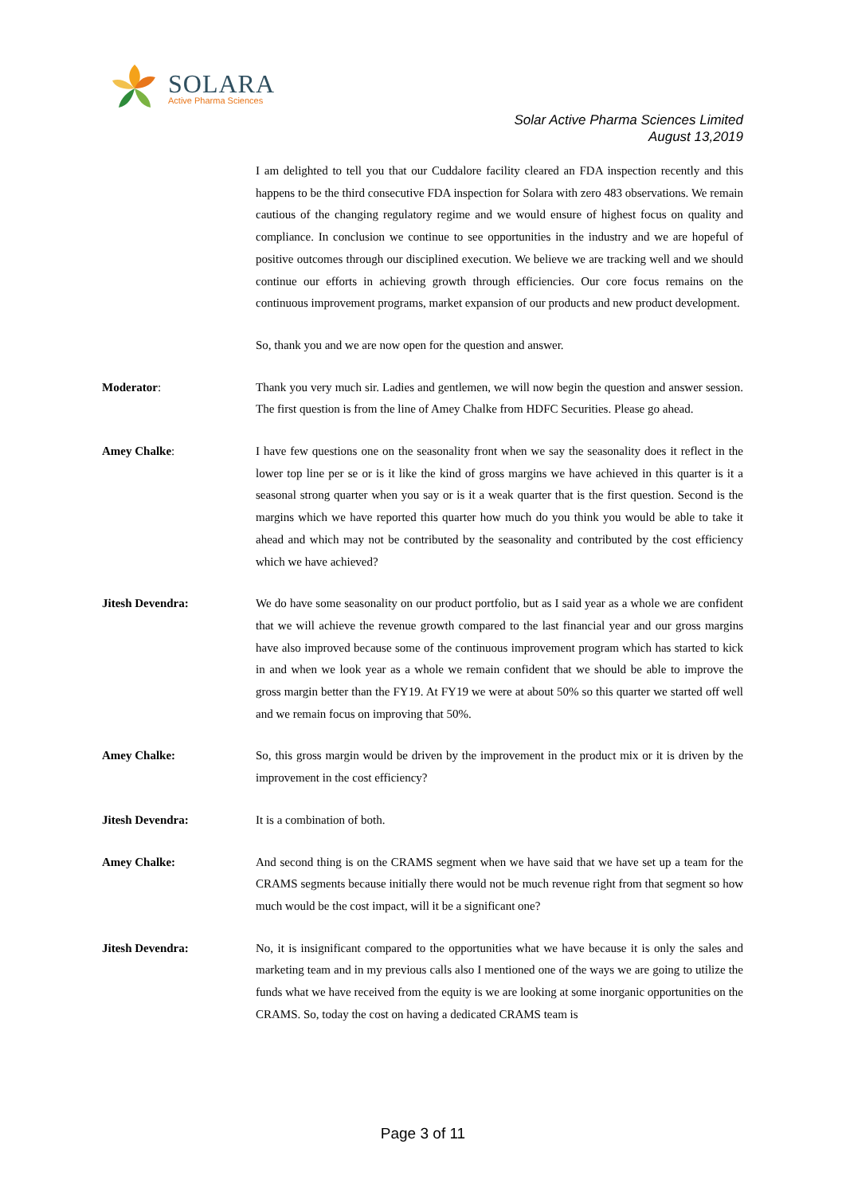SOLARA
Active Pharma Sciences
Solar Active Pharma Sciences Limited
August 13,2019
I am delighted to tell you that our Cuddalore facility cleared an FDA inspection recently and this happens to be the third consecutive FDA inspection for Solara with zero 483 observations. We remain cautious of the changing regulatory regime and we would ensure of highest focus on quality and compliance. In conclusion we continue to see opportunities in the industry and we are hopeful of positive outcomes through our disciplined execution. We believe we are tracking well and we should continue our efforts in achieving growth through efficiencies. Our core focus remains on the continuous improvement programs, market expansion of our products and new product development.
So, thank you and we are now open for the question and answer.
Moderator: Thank you very much sir. Ladies and gentlemen, we will now begin the question and answer session. The first question is from the line of Amey Chalke from HDFC Securities. Please go ahead.
Amey Chalke: I have few questions one on the seasonality front when we say the seasonality does it reflect in the lower top line per se or is it like the kind of gross margins we have achieved in this quarter is it a seasonal strong quarter when you say or is it a weak quarter that is the first question. Second is the margins which we have reported this quarter how much do you think you would be able to take it ahead and which may not be contributed by the seasonality and contributed by the cost efficiency which we have achieved?
Jitesh Devendra: We do have some seasonality on our product portfolio, but as I said year as a whole we are confident that we will achieve the revenue growth compared to the last financial year and our gross margins have also improved because some of the continuous improvement program which has started to kick in and when we look year as a whole we remain confident that we should be able to improve the gross margin better than the FY19. At FY19 we were at about 50% so this quarter we started off well and we remain focus on improving that 50%.
Amey Chalke: So, this gross margin would be driven by the improvement in the product mix or it is driven by the improvement in the cost efficiency?
Jitesh Devendra: It is a combination of both.
Amey Chalke: And second thing is on the CRAMS segment when we have said that we have set up a team for the CRAMS segments because initially there would not be much revenue right from that segment so how much would be the cost impact, will it be a significant one?
Jitesh Devendra: No, it is insignificant compared to the opportunities what we have because it is only the sales and marketing team and in my previous calls also I mentioned one of the ways we are going to utilize the funds what we have received from the equity is we are looking at some inorganic opportunities on the CRAMS. So, today the cost on having a dedicated CRAMS team is
Page 3 of 11